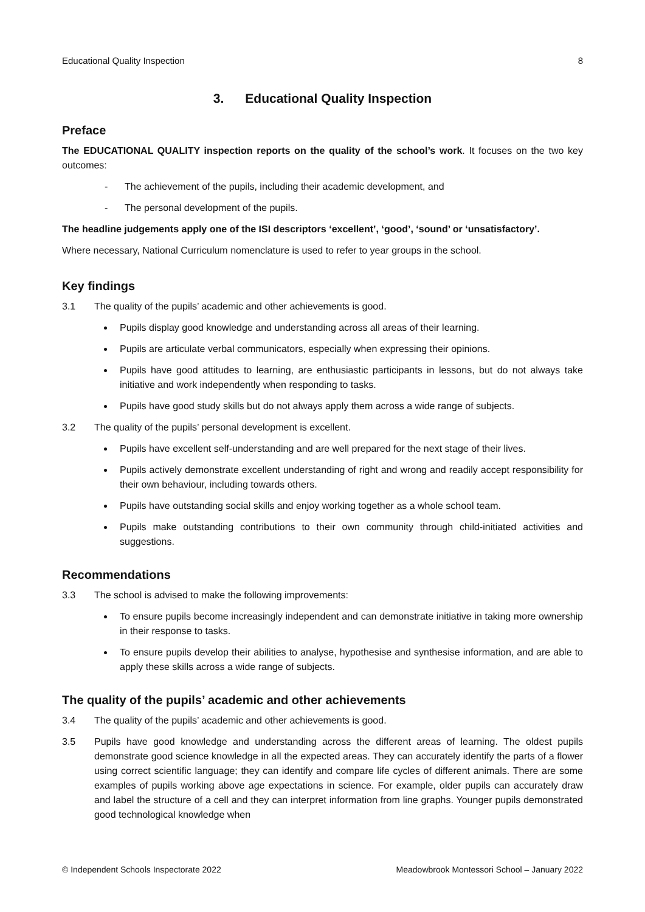Educational Quality Inspection 8
3. Educational Quality Inspection
Preface
The EDUCATIONAL QUALITY inspection reports on the quality of the school’s work. It focuses on the two key outcomes:
- The achievement of the pupils, including their academic development, and
- The personal development of the pupils.
The headline judgements apply one of the ISI descriptors ‘excellent’, ‘good’, ‘sound’ or ‘unsatisfactory’.
Where necessary, National Curriculum nomenclature is used to refer to year groups in the school.
Key findings
3.1 The quality of the pupils’ academic and other achievements is good.
Pupils display good knowledge and understanding across all areas of their learning.
Pupils are articulate verbal communicators, especially when expressing their opinions.
Pupils have good attitudes to learning, are enthusiastic participants in lessons, but do not always take initiative and work independently when responding to tasks.
Pupils have good study skills but do not always apply them across a wide range of subjects.
3.2 The quality of the pupils’ personal development is excellent.
Pupils have excellent self-understanding and are well prepared for the next stage of their lives.
Pupils actively demonstrate excellent understanding of right and wrong and readily accept responsibility for their own behaviour, including towards others.
Pupils have outstanding social skills and enjoy working together as a whole school team.
Pupils make outstanding contributions to their own community through child-initiated activities and suggestions.
Recommendations
3.3 The school is advised to make the following improvements:
To ensure pupils become increasingly independent and can demonstrate initiative in taking more ownership in their response to tasks.
To ensure pupils develop their abilities to analyse, hypothesise and synthesise information, and are able to apply these skills across a wide range of subjects.
The quality of the pupils’ academic and other achievements
3.4 The quality of the pupils’ academic and other achievements is good.
3.5 Pupils have good knowledge and understanding across the different areas of learning. The oldest pupils demonstrate good science knowledge in all the expected areas. They can accurately identify the parts of a flower using correct scientific language; they can identify and compare life cycles of different animals. There are some examples of pupils working above age expectations in science. For example, older pupils can accurately draw and label the structure of a cell and they can interpret information from line graphs. Younger pupils demonstrated good technological knowledge when
© Independent Schools Inspectorate 2022 Meadowbrook Montessori School – January 2022